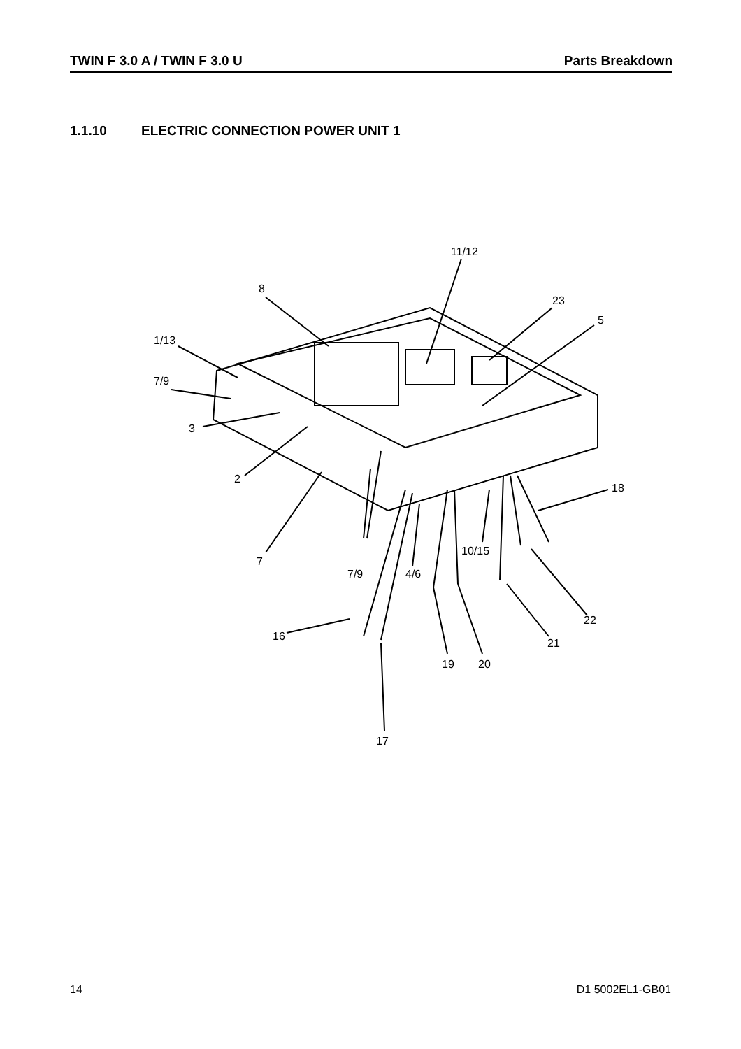TWIN F 3.0 A / TWIN F 3.0 U Parts Breakdown
1.1.10 ELECTRIC CONNECTION POWER UNIT 1
11/12
8
23
5
1/13
7/9
3
2
18
10/15
7
7/9
4/6
22
16
21
19
20
17
14 D1 5002EL1-GB01